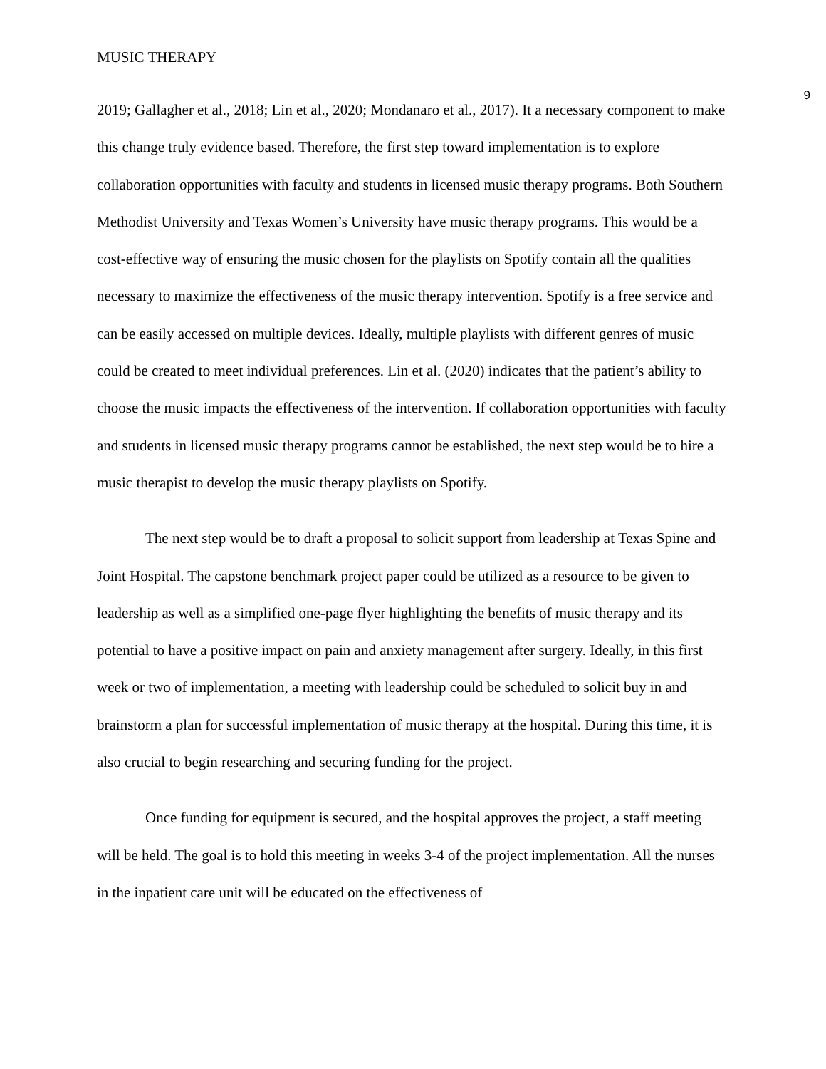MUSIC THERAPY 9
2019; Gallagher et al., 2018; Lin et al., 2020; Mondanaro et al., 2017). It a necessary component to make this change truly evidence based. Therefore, the first step toward implementation is to explore collaboration opportunities with faculty and students in licensed music therapy programs. Both Southern Methodist University and Texas Women’s University have music therapy programs. This would be a cost-effective way of ensuring the music chosen for the playlists on Spotify contain all the qualities necessary to maximize the effectiveness of the music therapy intervention. Spotify is a free service and can be easily accessed on multiple devices. Ideally, multiple playlists with different genres of music could be created to meet individual preferences. Lin et al. (2020) indicates that the patient’s ability to choose the music impacts the effectiveness of the intervention. If collaboration opportunities with faculty and students in licensed music therapy programs cannot be established, the next step would be to hire a music therapist to develop the music therapy playlists on Spotify.
The next step would be to draft a proposal to solicit support from leadership at Texas Spine and Joint Hospital. The capstone benchmark project paper could be utilized as a resource to be given to leadership as well as a simplified one-page flyer highlighting the benefits of music therapy and its potential to have a positive impact on pain and anxiety management after surgery. Ideally, in this first week or two of implementation, a meeting with leadership could be scheduled to solicit buy in and brainstorm a plan for successful implementation of music therapy at the hospital. During this time, it is also crucial to begin researching and securing funding for the project.
Once funding for equipment is secured, and the hospital approves the project, a staff meeting will be held. The goal is to hold this meeting in weeks 3-4 of the project implementation. All the nurses in the inpatient care unit will be educated on the effectiveness of